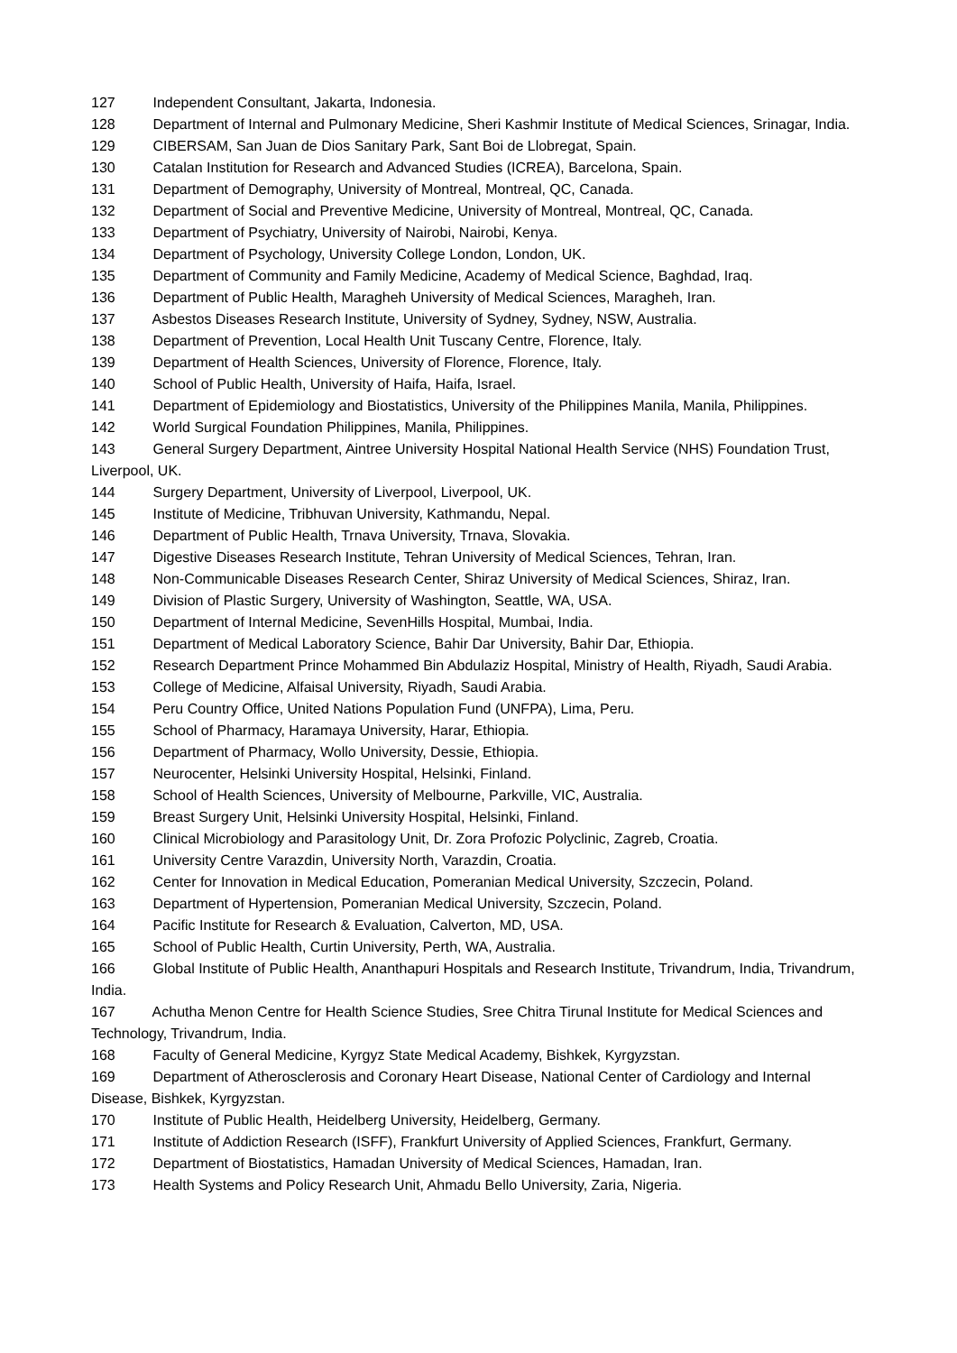127 Independent Consultant, Jakarta, Indonesia.
128 Department of Internal and Pulmonary Medicine, Sheri Kashmir Institute of Medical Sciences, Srinagar, India.
129 CIBERSAM, San Juan de Dios Sanitary Park, Sant Boi de Llobregat, Spain.
130 Catalan Institution for Research and Advanced Studies (ICREA), Barcelona, Spain.
131 Department of Demography, University of Montreal, Montreal, QC, Canada.
132 Department of Social and Preventive Medicine, University of Montreal, Montreal, QC, Canada.
133 Department of Psychiatry, University of Nairobi, Nairobi, Kenya.
134 Department of Psychology, University College London, London, UK.
135 Department of Community and Family Medicine, Academy of Medical Science, Baghdad, Iraq.
136 Department of Public Health, Maragheh University of Medical Sciences, Maragheh, Iran.
137 Asbestos Diseases Research Institute, University of Sydney, Sydney, NSW, Australia.
138 Department of Prevention, Local Health Unit Tuscany Centre, Florence, Italy.
139 Department of Health Sciences, University of Florence, Florence, Italy.
140 School of Public Health, University of Haifa, Haifa, Israel.
141 Department of Epidemiology and Biostatistics, University of the Philippines Manila, Manila, Philippines.
142 World Surgical Foundation Philippines, Manila, Philippines.
143 General Surgery Department, Aintree University Hospital National Health Service (NHS) Foundation Trust, Liverpool, UK.
144 Surgery Department, University of Liverpool, Liverpool, UK.
145 Institute of Medicine, Tribhuvan University, Kathmandu, Nepal.
146 Department of Public Health, Trnava University, Trnava, Slovakia.
147 Digestive Diseases Research Institute, Tehran University of Medical Sciences, Tehran, Iran.
148 Non-Communicable Diseases Research Center, Shiraz University of Medical Sciences, Shiraz, Iran.
149 Division of Plastic Surgery, University of Washington, Seattle, WA, USA.
150 Department of Internal Medicine, SevenHills Hospital, Mumbai, India.
151 Department of Medical Laboratory Science, Bahir Dar University, Bahir Dar, Ethiopia.
152 Research Department Prince Mohammed Bin Abdulaziz Hospital, Ministry of Health, Riyadh, Saudi Arabia.
153 College of Medicine, Alfaisal University, Riyadh, Saudi Arabia.
154 Peru Country Office, United Nations Population Fund (UNFPA), Lima, Peru.
155 School of Pharmacy, Haramaya University, Harar, Ethiopia.
156 Department of Pharmacy, Wollo University, Dessie, Ethiopia.
157 Neurocenter, Helsinki University Hospital, Helsinki, Finland.
158 School of Health Sciences, University of Melbourne, Parkville, VIC, Australia.
159 Breast Surgery Unit, Helsinki University Hospital, Helsinki, Finland.
160 Clinical Microbiology and Parasitology Unit, Dr. Zora Profozic Polyclinic, Zagreb, Croatia.
161 University Centre Varazdin, University North, Varazdin, Croatia.
162 Center for Innovation in Medical Education, Pomeranian Medical University, Szczecin, Poland.
163 Department of Hypertension, Pomeranian Medical University, Szczecin, Poland.
164 Pacific Institute for Research & Evaluation, Calverton, MD, USA.
165 School of Public Health, Curtin University, Perth, WA, Australia.
166 Global Institute of Public Health, Ananthapuri Hospitals and Research Institute, Trivandrum, India, Trivandrum, India.
167 Achutha Menon Centre for Health Science Studies, Sree Chitra Tirunal Institute for Medical Sciences and Technology, Trivandrum, India.
168 Faculty of General Medicine, Kyrgyz State Medical Academy, Bishkek, Kyrgyzstan.
169 Department of Atherosclerosis and Coronary Heart Disease, National Center of Cardiology and Internal Disease, Bishkek, Kyrgyzstan.
170 Institute of Public Health, Heidelberg University, Heidelberg, Germany.
171 Institute of Addiction Research (ISFF), Frankfurt University of Applied Sciences, Frankfurt, Germany.
172 Department of Biostatistics, Hamadan University of Medical Sciences, Hamadan, Iran.
173 Health Systems and Policy Research Unit, Ahmadu Bello University, Zaria, Nigeria.